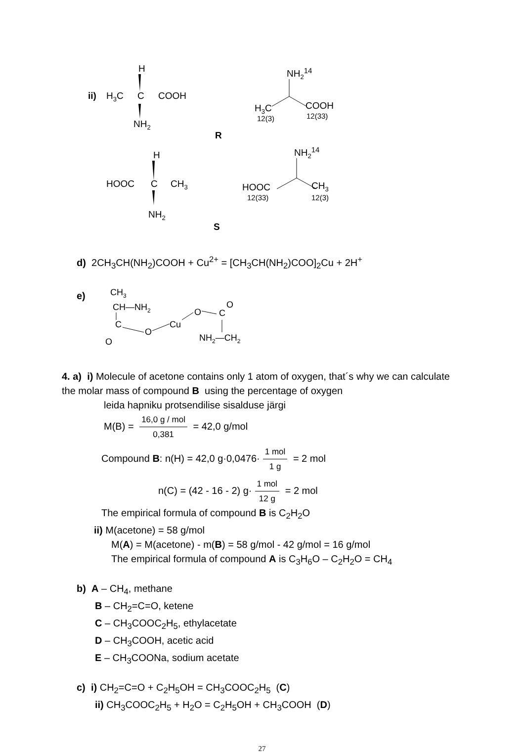H
ii)
H3C
C
COOH
NH2
NH214
H3C
COOH
12(3)
12(33)
R
H
NH214
HOOC
C
CH3
NH2
HOOC
CH3
12(33)
12(3)
S
d) 2CH<sub>3</sub>CH(NH<sub>2</sub>)COOH + Cu<sup>2+</sup> = [CH<sub>3</sub>CH(NH<sub>2</sub>)COO]<sub>2</sub>Cu + 2H<sup>+</sup>
e)
CH3
CH—NH2
C
O
Cu
O
O
C
O
NH2—CH2
4. a) i) Molecule of acetone contains only 1 atom of oxygen, that´s why we can calculate the molar mass of compound B using the percentage of oxygen
leida hapniku protsendilise sisalduse järgi
M(B) = 16,0 g / mol 0,381 = 42,0 g/mol
Compound B: n(H) = 42,0 g·0,0476· 1 mol 1 g = 2 mol
n(C) = (42 - 16 - 2) g· 1 mol 12 g = 2 mol
The empirical formula of compound B is C<sub>2</sub>H<sub>2</sub>O
ii) M(acetone) = 58 g/mol
M(A) = M(acetone) - m(B) = 58 g/mol - 42 g/mol = 16 g/mol
The empirical formula of compound A is C<sub>3</sub>H<sub>6</sub>O – C<sub>2</sub>H<sub>2</sub>O = CH<sub>4</sub>
b) A – CH<sub>4</sub>, methane
B – CH<sub>2</sub>=C=O, ketene
C – CH<sub>3</sub>COOC<sub>2</sub>H<sub>5</sub>, ethylacetate
D – CH<sub>3</sub>COOH, acetic acid
E – CH<sub>3</sub>COONa, sodium acetate
c) i) CH<sub>2</sub>=C=O + C<sub>2</sub>H<sub>5</sub>OH = CH<sub>3</sub>COOC<sub>2</sub>H<sub>5</sub> (C)
ii) CH<sub>3</sub>COOC<sub>2</sub>H<sub>5</sub> + H<sub>2</sub>O = C<sub>2</sub>H<sub>5</sub>OH + CH<sub>3</sub>COOH (D)
27